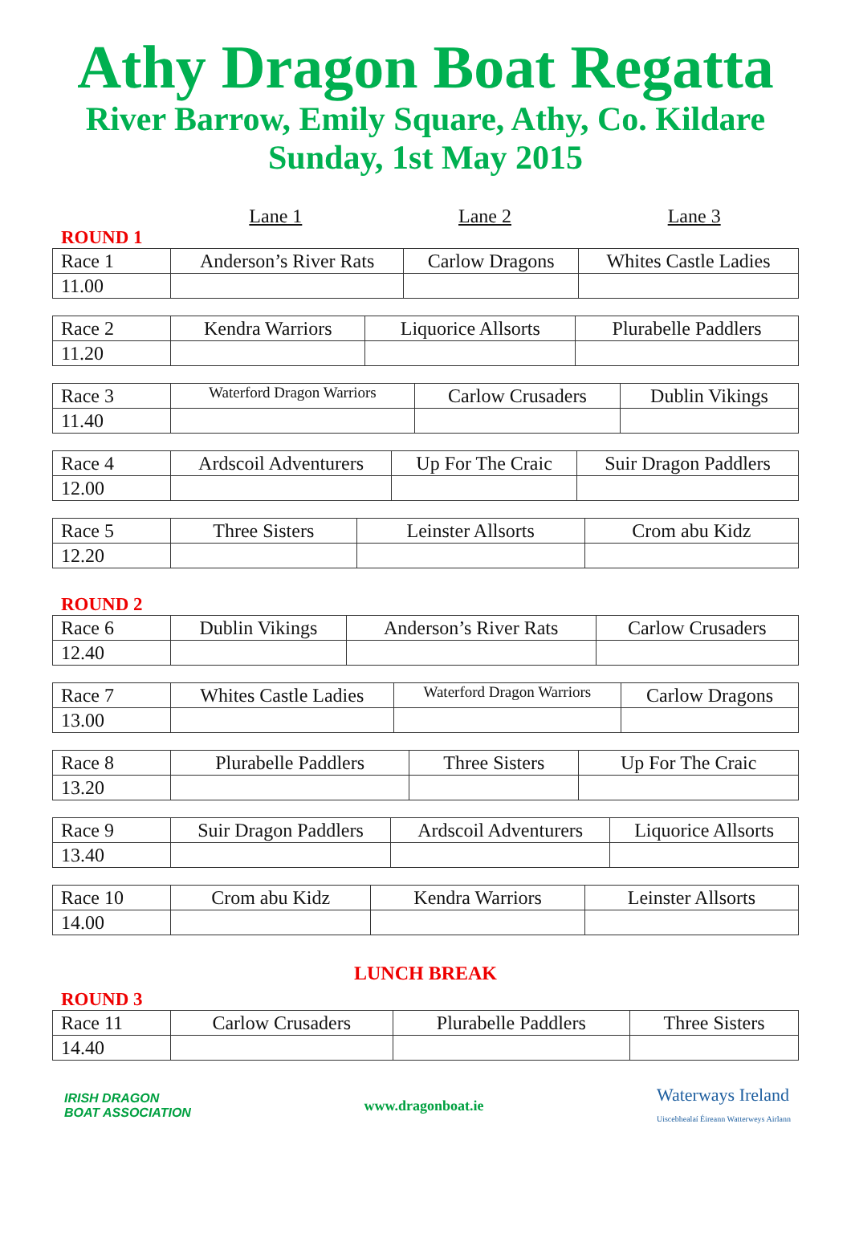Athy Dragon Boat Regatta
River Barrow, Emily Square, Athy, Co. Kildare
Sunday, 1st May 2015
Lane 1 Lane 2 Lane 3
ROUND 1
| Race 1 | Anderson’s River Rats | Carlow Dragons | Whites Castle Ladies |
| 11.00 | | | |
| Race 2 | Kendra Warriors | Liquorice Allsorts | Plurabelle Paddlers |
| 11.20 | | | |
| Race 3 | Waterford Dragon Warriors | Carlow Crusaders | Dublin Vikings |
| 11.40 | | | |
| Race 4 | Ardscoil Adventurers | Up For The Craic | Suir Dragon Paddlers |
| 12.00 | | | |
| Race 5 | Three Sisters | Leinster Allsorts | Crom abu Kidz |
| 12.20 | | | |
ROUND 2
| Race 6 | Dublin Vikings | Anderson’s River Rats | Carlow Crusaders |
| 12.40 | | | |
| Race 7 | Whites Castle Ladies | Waterford Dragon Warriors | Carlow Dragons |
| 13.00 | | | |
| Race 8 | Plurabelle Paddlers | Three Sisters | Up For The Craic |
| 13.20 | | | |
| Race 9 | Suir Dragon Paddlers | Ardscoil Adventurers | Liquorice Allsorts |
| 13.40 | | | |
| Race 10 | Crom abu Kidz | Kendra Warriors | Leinster Allsorts |
| 14.00 | | | |
LUNCH BREAK
ROUND 3
| Race 11 | Carlow Crusaders | Plurabelle Paddlers | Three Sisters |
| 14.40 | | | |
IRISH DRAGON
BOAT ASSOCIATION
www.dragonboat.ie
Waterways Ireland
Uiscebhealaí Éireann Watterweys Airlann